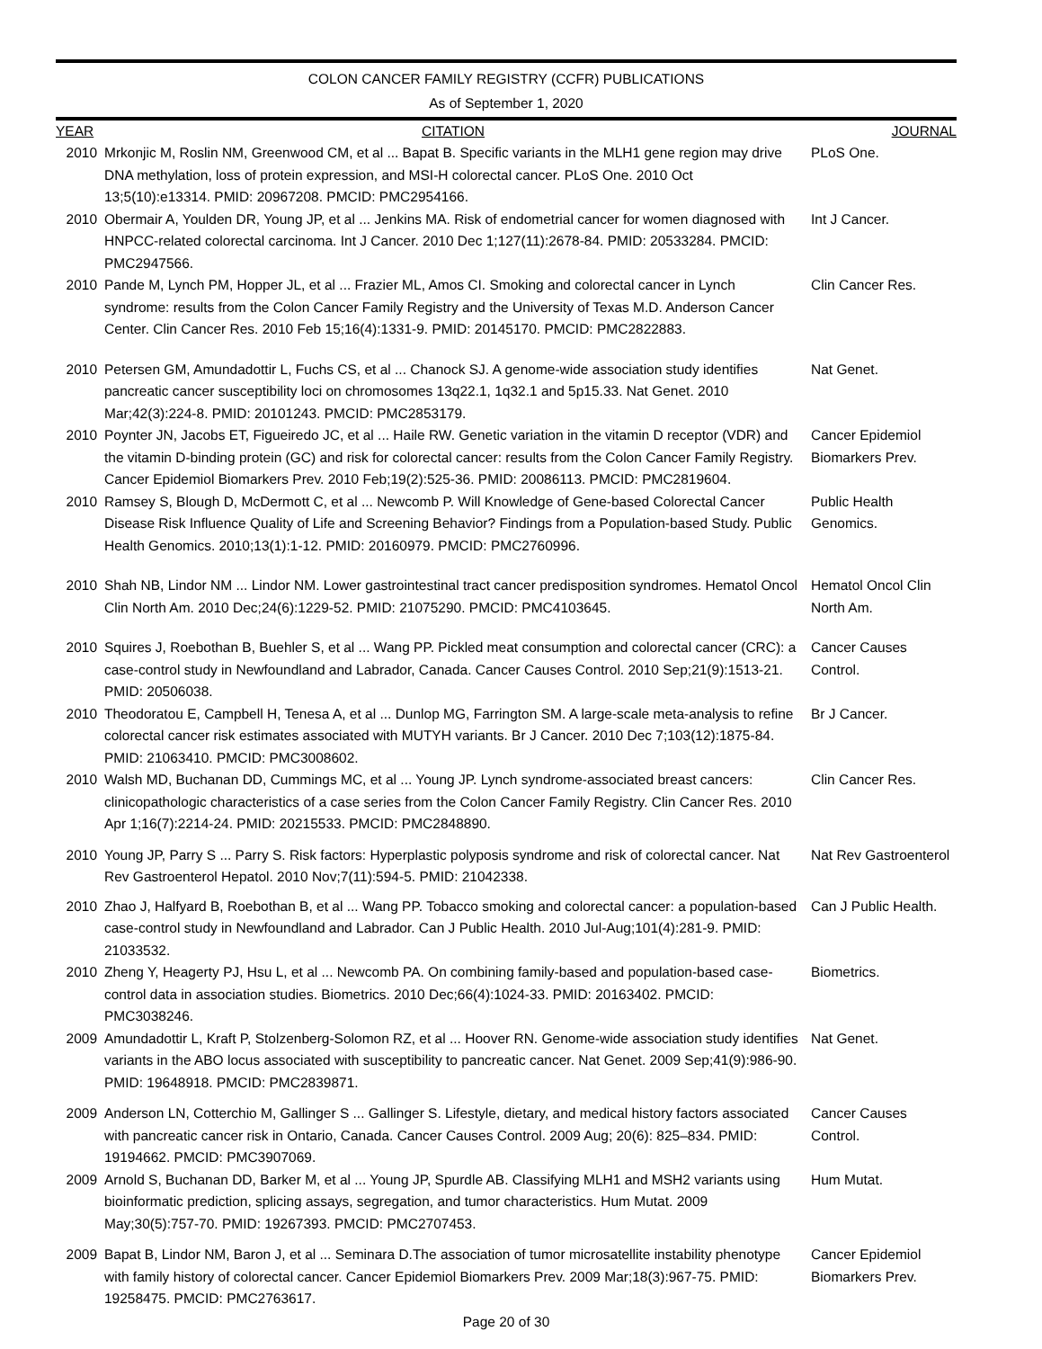COLON CANCER FAMILY REGISTRY (CCFR) PUBLICATIONS
As of September 1, 2020
| YEAR | CITATION | JOURNAL |
| --- | --- | --- |
| 2010 | Mrkonjic M, Roslin NM, Greenwood CM, et al ... Bapat B. Specific variants in the MLH1 gene region may drive DNA methylation, loss of protein expression, and MSI-H colorectal cancer. PLoS One. 2010 Oct 13;5(10):e13314. PMID: 20967208. PMCID: PMC2954166. | PLoS One. |
| 2010 | Obermair A, Youlden DR, Young JP, et al ... Jenkins MA. Risk of endometrial cancer for women diagnosed with HNPCC-related colorectal carcinoma. Int J Cancer. 2010 Dec 1;127(11):2678-84. PMID: 20533284. PMCID: PMC2947566. | Int J Cancer. |
| 2010 | Pande M, Lynch PM, Hopper JL, et al ... Frazier ML, Amos CI. Smoking and colorectal cancer in Lynch syndrome: results from the Colon Cancer Family Registry and the University of Texas M.D. Anderson Cancer Center. Clin Cancer Res. 2010 Feb 15;16(4):1331-9. PMID: 20145170. PMCID: PMC2822883. | Clin Cancer Res. |
| 2010 | Petersen GM, Amundadottir L, Fuchs CS, et al ... Chanock SJ. A genome-wide association study identifies pancreatic cancer susceptibility loci on chromosomes 13q22.1, 1q32.1 and 5p15.33. Nat Genet. 2010 Mar;42(3):224-8. PMID: 20101243. PMCID: PMC2853179. | Nat Genet. |
| 2010 | Poynter JN, Jacobs ET, Figueiredo JC, et al ... Haile RW. Genetic variation in the vitamin D receptor (VDR) and the vitamin D-binding protein (GC) and risk for colorectal cancer: results from the Colon Cancer Family Registry. Cancer Epidemiol Biomarkers Prev. 2010 Feb;19(2):525-36. PMID: 20086113. PMCID: PMC2819604. | Cancer Epidemiol Biomarkers Prev. |
| 2010 | Ramsey S, Blough D, McDermott C, et al ... Newcomb P. Will Knowledge of Gene-based Colorectal Cancer Disease Risk Influence Quality of Life and Screening Behavior? Findings from a Population-based Study. Public Health Genomics. 2010;13(1):1-12. PMID: 20160979. PMCID: PMC2760996. | Public Health Genomics. |
| 2010 | Shah NB, Lindor NM ... Lindor NM. Lower gastrointestinal tract cancer predisposition syndromes. Hematol Oncol Clin North Am. 2010 Dec;24(6):1229-52. PMID: 21075290. PMCID: PMC4103645. | Hematol Oncol Clin North Am. |
| 2010 | Squires J, Roebothan B, Buehler S, et al ... Wang PP. Pickled meat consumption and colorectal cancer (CRC): a case-control study in Newfoundland and Labrador, Canada. Cancer Causes Control. 2010 Sep;21(9):1513-21. PMID: 20506038. | Cancer Causes Control. |
| 2010 | Theodoratou E, Campbell H, Tenesa A, et al ... Dunlop MG, Farrington SM. A large-scale meta-analysis to refine colorectal cancer risk estimates associated with MUTYH variants. Br J Cancer. 2010 Dec 7;103(12):1875-84. PMID: 21063410. PMCID: PMC3008602. | Br J Cancer. |
| 2010 | Walsh MD, Buchanan DD, Cummings MC, et al ... Young JP. Lynch syndrome-associated breast cancers: clinicopathologic characteristics of a case series from the Colon Cancer Family Registry. Clin Cancer Res. 2010 Apr 1;16(7):2214-24. PMID: 20215533. PMCID: PMC2848890. | Clin Cancer Res. |
| 2010 | Young JP, Parry S ... Parry S. Risk factors: Hyperplastic polyposis syndrome and risk of colorectal cancer. Nat Rev Gastroenterol Hepatol. 2010 Nov;7(11):594-5. PMID: 21042338. | Nat Rev Gastroenterol |
| 2010 | Zhao J, Halfyard B, Roebothan B, et al ... Wang PP. Tobacco smoking and colorectal cancer: a population-based case-control study in Newfoundland and Labrador. Can J Public Health. 2010 Jul-Aug;101(4):281-9. PMID: 21033532. | Can J Public Health. |
| 2010 | Zheng Y, Heagerty PJ, Hsu L, et al ... Newcomb PA. On combining family-based and population-based case-control data in association studies. Biometrics. 2010 Dec;66(4):1024-33. PMID: 20163402. PMCID: PMC3038246. | Biometrics. |
| 2009 | Amundadottir L, Kraft P, Stolzenberg-Solomon RZ, et al ... Hoover RN. Genome-wide association study identifies variants in the ABO locus associated with susceptibility to pancreatic cancer. Nat Genet. 2009 Sep;41(9):986-90. PMID: 19648918. PMCID: PMC2839871. | Nat Genet. |
| 2009 | Anderson LN, Cotterchio M, Gallinger S ... Gallinger S. Lifestyle, dietary, and medical history factors associated with pancreatic cancer risk in Ontario, Canada. Cancer Causes Control. 2009 Aug; 20(6): 825–834. PMID: 19194662. PMCID: PMC3907069. | Cancer Causes Control. |
| 2009 | Arnold S, Buchanan DD, Barker M, et al ... Young JP, Spurdle AB. Classifying MLH1 and MSH2 variants using bioinformatic prediction, splicing assays, segregation, and tumor characteristics. Hum Mutat. 2009 May;30(5):757-70. PMID: 19267393. PMCID: PMC2707453. | Hum Mutat. |
| 2009 | Bapat B, Lindor NM, Baron J, et al ... Seminara D.The association of tumor microsatellite instability phenotype with family history of colorectal cancer. Cancer Epidemiol Biomarkers Prev. 2009 Mar;18(3):967-75. PMID: 19258475. PMCID: PMC2763617. | Cancer Epidemiol Biomarkers Prev. |
Page 20 of 30